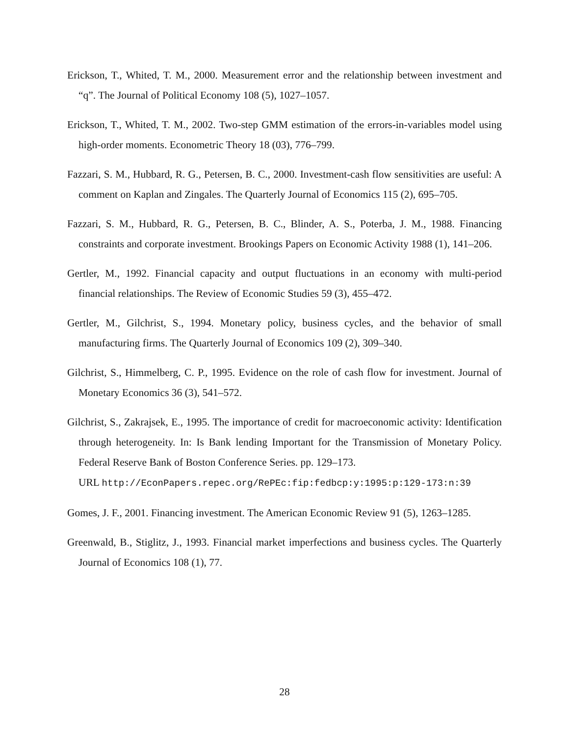Erickson, T., Whited, T. M., 2000. Measurement error and the relationship between investment and “q”. The Journal of Political Economy 108 (5), 1027–1057.
Erickson, T., Whited, T. M., 2002. Two-step GMM estimation of the errors-in-variables model using high-order moments. Econometric Theory 18 (03), 776–799.
Fazzari, S. M., Hubbard, R. G., Petersen, B. C., 2000. Investment-cash flow sensitivities are useful: A comment on Kaplan and Zingales. The Quarterly Journal of Economics 115 (2), 695–705.
Fazzari, S. M., Hubbard, R. G., Petersen, B. C., Blinder, A. S., Poterba, J. M., 1988. Financing constraints and corporate investment. Brookings Papers on Economic Activity 1988 (1), 141–206.
Gertler, M., 1992. Financial capacity and output fluctuations in an economy with multi-period financial relationships. The Review of Economic Studies 59 (3), 455–472.
Gertler, M., Gilchrist, S., 1994. Monetary policy, business cycles, and the behavior of small manufacturing firms. The Quarterly Journal of Economics 109 (2), 309–340.
Gilchrist, S., Himmelberg, C. P., 1995. Evidence on the role of cash flow for investment. Journal of Monetary Economics 36 (3), 541–572.
Gilchrist, S., Zakrajsek, E., 1995. The importance of credit for macroeconomic activity: Identification through heterogeneity. In: Is Bank lending Important for the Transmission of Monetary Policy. Federal Reserve Bank of Boston Conference Series. pp. 129–173.
URL http://EconPapers.repec.org/RePEc:fip:fedbcp:y:1995:p:129-173:n:39
Gomes, J. F., 2001. Financing investment. The American Economic Review 91 (5), 1263–1285.
Greenwald, B., Stiglitz, J., 1993. Financial market imperfections and business cycles. The Quarterly Journal of Economics 108 (1), 77.
28